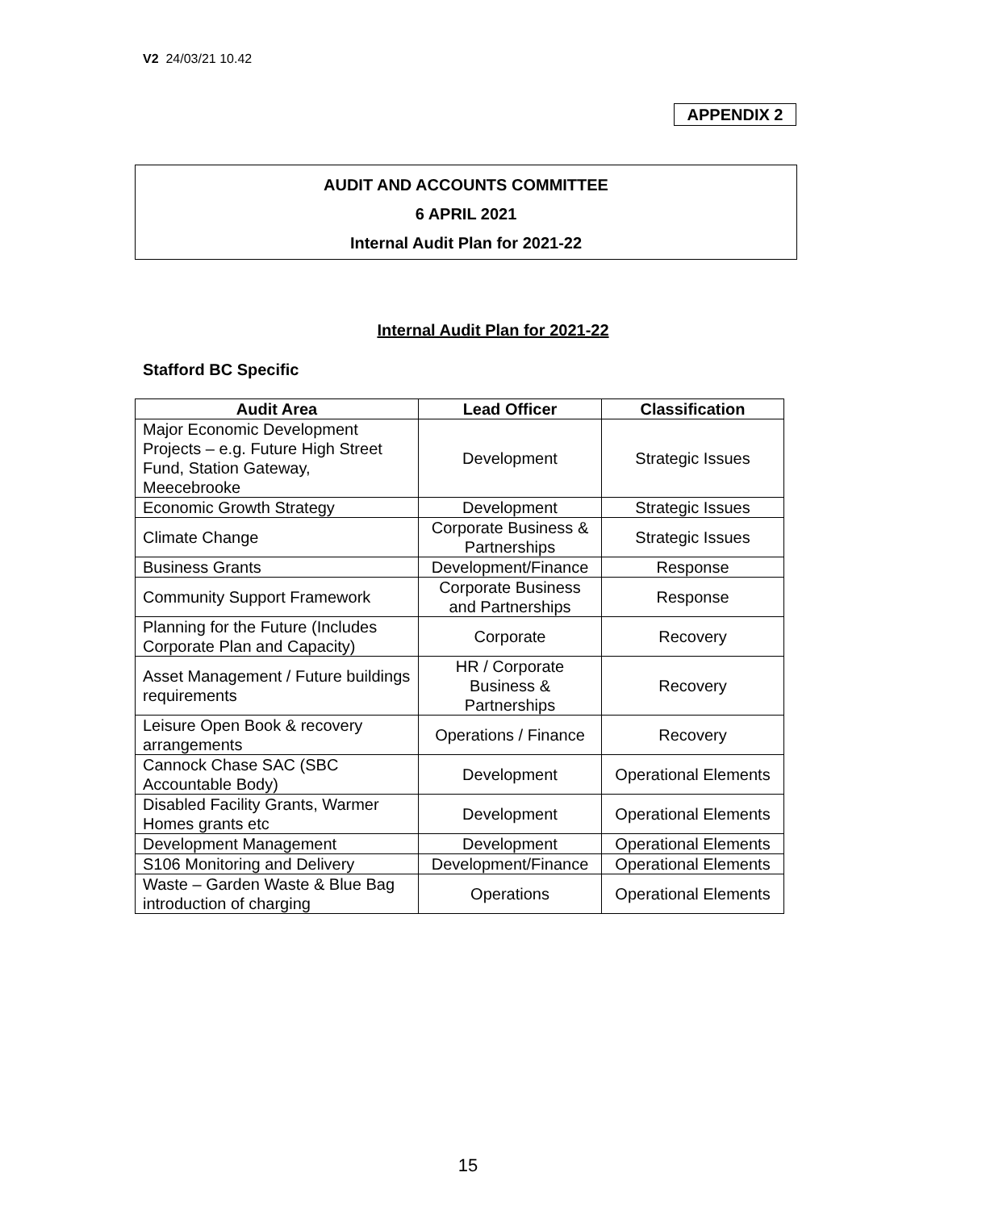V2 24/03/21 10.42
APPENDIX 2
AUDIT AND ACCOUNTS COMMITTEE
6 APRIL 2021
Internal Audit Plan for 2021-22
Internal Audit Plan for 2021-22
Stafford BC Specific
| Audit Area | Lead Officer | Classification |
| --- | --- | --- |
| Major Economic Development Projects – e.g. Future High Street Fund, Station Gateway, Meecebrooke | Development | Strategic Issues |
| Economic Growth Strategy | Development | Strategic Issues |
| Climate Change | Corporate Business & Partnerships | Strategic Issues |
| Business Grants | Development/Finance | Response |
| Community Support Framework | Corporate Business and Partnerships | Response |
| Planning for the Future (Includes Corporate Plan and Capacity) | Corporate | Recovery |
| Asset Management / Future buildings requirements | HR / Corporate Business & Partnerships | Recovery |
| Leisure Open Book & recovery arrangements | Operations / Finance | Recovery |
| Cannock Chase SAC (SBC Accountable Body) | Development | Operational Elements |
| Disabled Facility Grants, Warmer Homes grants etc | Development | Operational Elements |
| Development Management | Development | Operational Elements |
| S106 Monitoring and Delivery | Development/Finance | Operational Elements |
| Waste – Garden Waste & Blue Bag introduction of charging | Operations | Operational Elements |
15